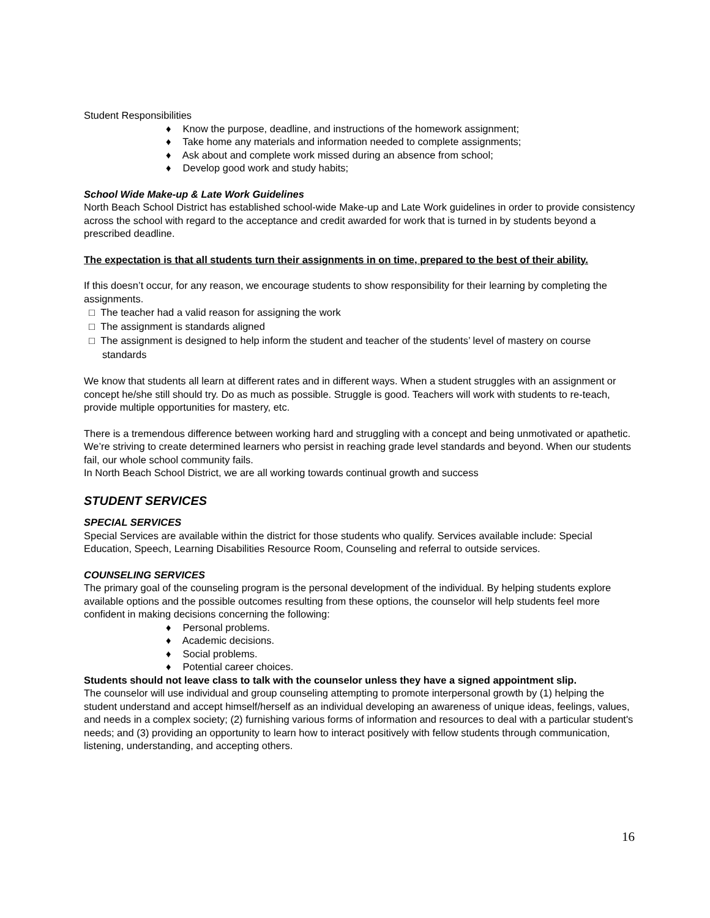Student Responsibilities
♦ Know the purpose, deadline, and instructions of the homework assignment;
♦ Take home any materials and information needed to complete assignments;
♦ Ask about and complete work missed during an absence from school;
♦ Develop good work and study habits;
School Wide Make-up & Late Work Guidelines
North Beach School District has established school-wide Make-up and Late Work guidelines in order to provide consistency across the school with regard to the acceptance and credit awarded for work that is turned in by students beyond a prescribed deadline.
The expectation is that all students turn their assignments in on time, prepared to the best of their ability.
If this doesn’t occur, for any reason, we encourage students to show responsibility for their learning by completing the assignments.
□ The teacher had a valid reason for assigning the work
□ The assignment is standards aligned
□ The assignment is designed to help inform the student and teacher of the students’ level of mastery on course standards
We know that students all learn at different rates and in different ways. When a student struggles with an assignment or concept he/she still should try. Do as much as possible. Struggle is good. Teachers will work with students to re-teach, provide multiple opportunities for mastery, etc.
There is a tremendous difference between working hard and struggling with a concept and being unmotivated or apathetic. We’re striving to create determined learners who persist in reaching grade level standards and beyond. When our students fail, our whole school community fails.
In North Beach School District, we are all working towards continual growth and success
STUDENT SERVICES
SPECIAL SERVICES
Special Services are available within the district for those students who qualify. Services available include: Special Education, Speech, Learning Disabilities Resource Room, Counseling and referral to outside services.
COUNSELING SERVICES
The primary goal of the counseling program is the personal development of the individual. By helping students explore available options and the possible outcomes resulting from these options, the counselor will help students feel more confident in making decisions concerning the following:
♦ Personal problems.
♦ Academic decisions.
♦ Social problems.
♦ Potential career choices.
Students should not leave class to talk with the counselor unless they have a signed appointment slip.
The counselor will use individual and group counseling attempting to promote interpersonal growth by (1) helping the student understand and accept himself/herself as an individual developing an awareness of unique ideas, feelings, values, and needs in a complex society; (2) furnishing various forms of information and resources to deal with a particular student's needs; and (3) providing an opportunity to learn how to interact positively with fellow students through communication, listening, understanding, and accepting others.
16